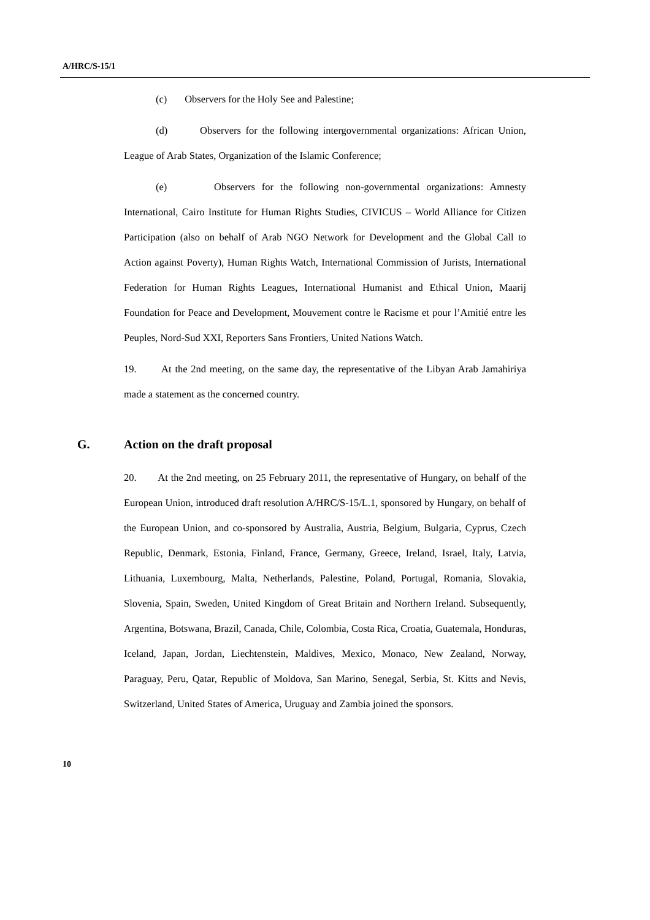A/HRC/S-15/1
(c) Observers for the Holy See and Palestine;
(d) Observers for the following intergovernmental organizations: African Union, League of Arab States, Organization of the Islamic Conference;
(e) Observers for the following non-governmental organizations: Amnesty International, Cairo Institute for Human Rights Studies, CIVICUS – World Alliance for Citizen Participation (also on behalf of Arab NGO Network for Development and the Global Call to Action against Poverty), Human Rights Watch, International Commission of Jurists, International Federation for Human Rights Leagues, International Humanist and Ethical Union, Maarij Foundation for Peace and Development, Mouvement contre le Racisme et pour l’Amitié entre les Peuples, Nord-Sud XXI, Reporters Sans Frontiers, United Nations Watch.
19. At the 2nd meeting, on the same day, the representative of the Libyan Arab Jamahiriya made a statement as the concerned country.
G. Action on the draft proposal
20. At the 2nd meeting, on 25 February 2011, the representative of Hungary, on behalf of the European Union, introduced draft resolution A/HRC/S-15/L.1, sponsored by Hungary, on behalf of the European Union, and co-sponsored by Australia, Austria, Belgium, Bulgaria, Cyprus, Czech Republic, Denmark, Estonia, Finland, France, Germany, Greece, Ireland, Israel, Italy, Latvia, Lithuania, Luxembourg, Malta, Netherlands, Palestine, Poland, Portugal, Romania, Slovakia, Slovenia, Spain, Sweden, United Kingdom of Great Britain and Northern Ireland. Subsequently, Argentina, Botswana, Brazil, Canada, Chile, Colombia, Costa Rica, Croatia, Guatemala, Honduras, Iceland, Japan, Jordan, Liechtenstein, Maldives, Mexico, Monaco, New Zealand, Norway, Paraguay, Peru, Qatar, Republic of Moldova, San Marino, Senegal, Serbia, St. Kitts and Nevis, Switzerland, United States of America, Uruguay and Zambia joined the sponsors.
10